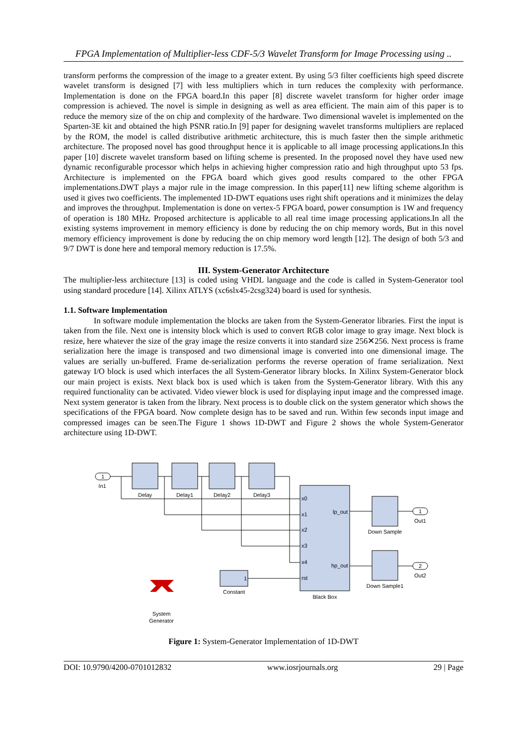FPGA Implementation of Multiplier-less CDF-5/3 Wavelet Transform for Image Processing using ..
transform performs the compression of the image to a greater extent. By using 5/3 filter coefficients high speed discrete wavelet transform is designed [7] with less multipliers which in turn reduces the complexity with performance. Implementation is done on the FPGA board.In this paper [8] discrete wavelet transform for higher order image compression is achieved. The novel is simple in designing as well as area efficient. The main aim of this paper is to reduce the memory size of the on chip and complexity of the hardware. Two dimensional wavelet is implemented on the Sparten-3E kit and obtained the high PSNR ratio.In [9] paper for designing wavelet transforms multipliers are replaced by the ROM, the model is called distributive arithmetic architecture, this is much faster then the simple arithmetic architecture. The proposed novel has good throughput hence it is applicable to all image processing applications.In this paper [10] discrete wavelet transform based on lifting scheme is presented. In the proposed novel they have used new dynamic reconfigurable processor which helps in achieving higher compression ratio and high throughput upto 53 fps. Architecture is implemented on the FPGA board which gives good results compared to the other FPGA implementations.DWT plays a major rule in the image compression. In this paper[11] new lifting scheme algorithm is used it gives two coefficients. The implemented 1D-DWT equations uses right shift operations and it minimizes the delay and improves the throughput. Implementation is done on vertex-5 FPGA board, power consumption is 1W and frequency of operation is 180 MHz. Proposed architecture is applicable to all real time image processing applications.In all the existing systems improvement in memory efficiency is done by reducing the on chip memory words, But in this novel memory efficiency improvement is done by reducing the on chip memory word length [12]. The design of both 5/3 and 9/7 DWT is done here and temporal memory reduction is 17.5%.
III. System-Generator Architecture
The multiplier-less architecture [13] is coded using VHDL language and the code is called in System-Generator tool using standard procedure [14]. Xilinx ATLYS (xc6slx45-2csg324) board is used for synthesis.
1.1. Software Implementation
In software module implementation the blocks are taken from the System-Generator libraries. First the input is taken from the file. Next one is intensity block which is used to convert RGB color image to gray image. Next block is resize, here whatever the size of the gray image the resize converts it into standard size 256✕256. Next process is frame serialization here the image is transposed and two dimensional image is converted into one dimensional image. The values are serially un-buffered. Frame de-serialization performs the reverse operation of frame serialization. Next gateway I/O block is used which interfaces the all System-Generator library blocks. In Xilinx System-Generator block our main project is exists. Next black box is used which is taken from the System-Generator library. With this any required functionality can be activated. Video viewer block is used for displaying input image and the compressed image. Next system generator is taken from the library. Next process is to double click on the system generator which shows the specifications of the FPGA board. Now complete design has to be saved and run. Within few seconds input image and compressed images can be seen.The Figure 1 shows 1D-DWT and Figure 2 shows the whole System-Generator architecture using 1D-DWT.
1
1
2
In1
Delay
Delay1
Delay2
Delay3
Down Sample
Down Sample1
Out1
Out2
Constant
Black Box
System
Generator
x0
x1
x2
x3
x4
rst
lp_out
hp_out
1
Figure 1: System-Generator Implementation of 1D-DWT
DOI: 10.9790/4200-0701012832 www.iosrjournals.org 29 | Page